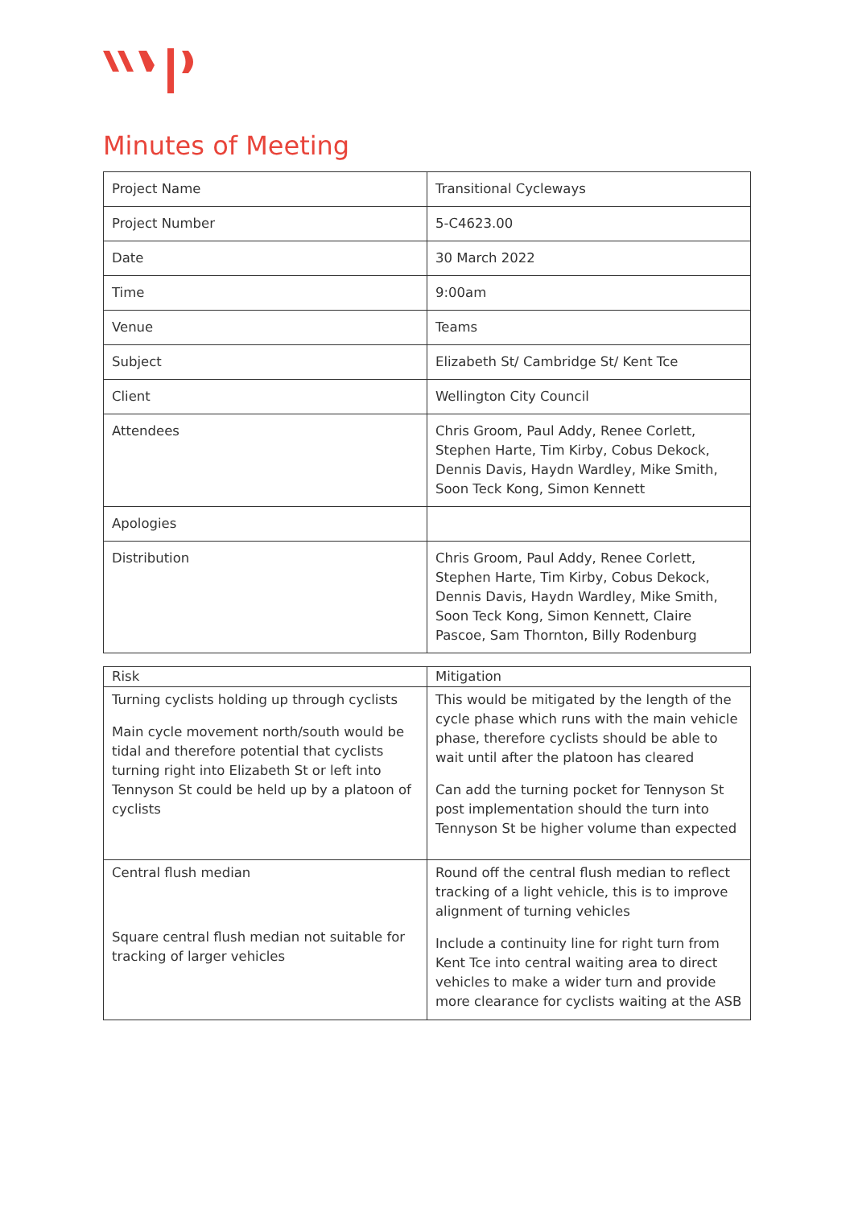Minutes of Meeting
| Project Name | Transitional Cycleways |
| Project Number | 5-C4623.00 |
| Date | 30 March 2022 |
| Time | 9:00am |
| Venue | Teams |
| Subject | Elizabeth St/ Cambridge St/ Kent Tce |
| Client | Wellington City Council |
| Attendees | Chris Groom, Paul Addy, Renee Corlett, Stephen Harte, Tim Kirby, Cobus Dekock, Dennis Davis, Haydn Wardley, Mike Smith, Soon Teck Kong, Simon Kennett |
| Apologies | |
| Distribution | Chris Groom, Paul Addy, Renee Corlett, Stephen Harte, Tim Kirby, Cobus Dekock, Dennis Davis, Haydn Wardley, Mike Smith, Soon Teck Kong, Simon Kennett, Claire Pascoe, Sam Thornton, Billy Rodenburg |
| Risk | Mitigation |
| Turning cyclists holding up through cyclists Main cycle movement north/south would be tidal and therefore potential that cyclists turning right into Elizabeth St or left into Tennyson St could be held up by a platoon of cyclists | This would be mitigated by the length of the cycle phase which runs with the main vehicle phase, therefore cyclists should be able to wait until after the platoon has cleared Can add the turning pocket for Tennyson St post implementation should the turn into Tennyson St be higher volume than expected |
| Central flush median Square central flush median not suitable for tracking of larger vehicles | Round off the central flush median to reflect tracking of a light vehicle, this is to improve alignment of turning vehicles Include a continuity line for right turn from Kent Tce into central waiting area to direct vehicles to make a wider turn and provide more clearance for cyclists waiting at the ASB |